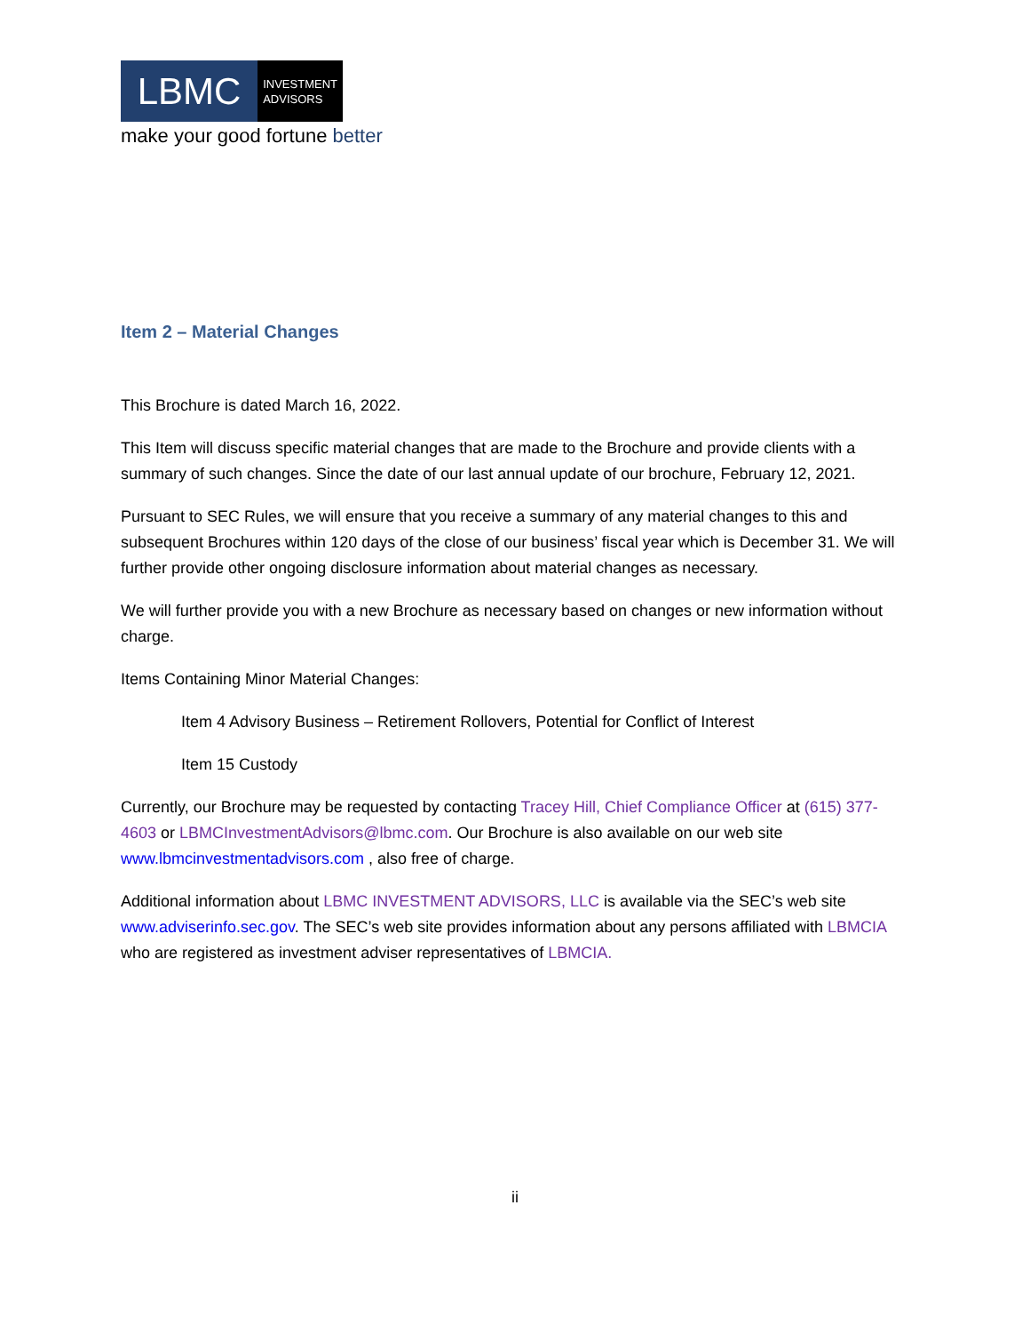LBMC
INVESTMENT
ADVISORS
make your good fortune better
Item 2 – Material Changes
This Brochure is dated March 16, 2022.
This Item will discuss specific material changes that are made to the Brochure and provide clients with a summary of such changes. Since the date of our last annual update of our brochure, February 12, 2021.
Pursuant to SEC Rules, we will ensure that you receive a summary of any material changes to this and subsequent Brochures within 120 days of the close of our business’ fiscal year which is December 31. We will further provide other ongoing disclosure information about material changes as necessary.
We will further provide you with a new Brochure as necessary based on changes or new information without charge.
Items Containing Minor Material Changes:
Item 4 Advisory Business – Retirement Rollovers, Potential for Conflict of Interest
Item 15 Custody
Currently, our Brochure may be requested by contacting Tracey Hill, Chief Compliance Officer at (615) 377-4603 or LBMCInvestmentAdvisors@lbmc.com. Our Brochure is also available on our web site www.lbmcinvestmentadvisors.com , also free of charge.
Additional information about LBMC INVESTMENT ADVISORS, LLC is available via the SEC’s web site www.adviserinfo.sec.gov. The SEC’s web site provides information about any persons affiliated with LBMCIA who are registered as investment adviser representatives of LBMCIA.
ii